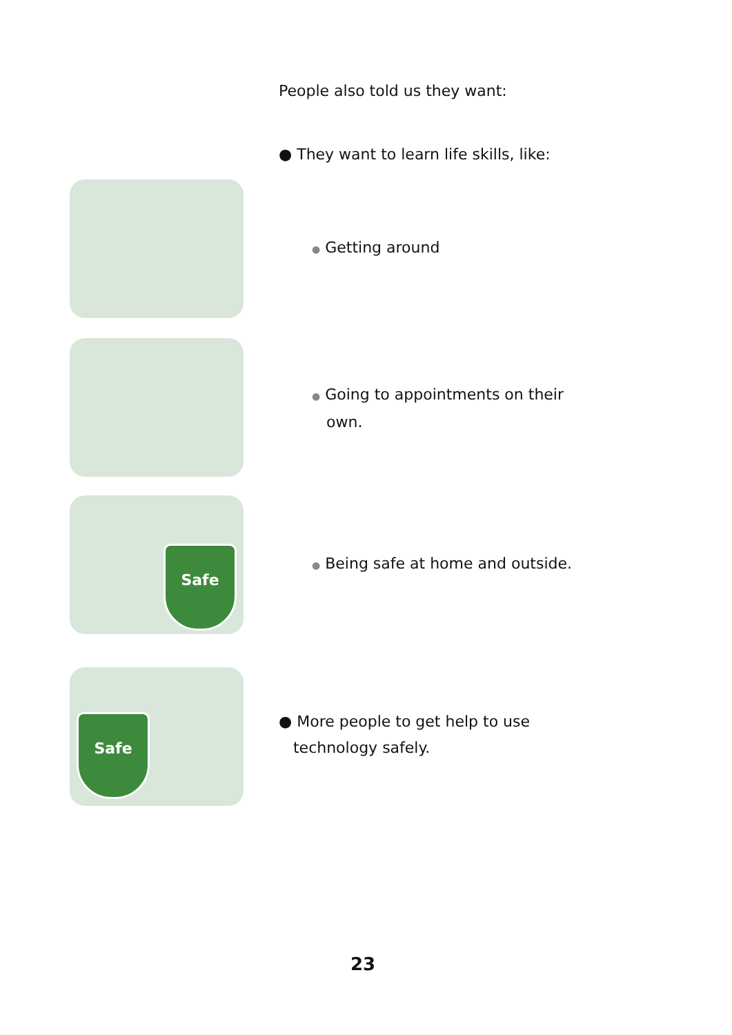People also told us they want:
● They want to learn life skills, like:
● Getting around
● Going to appointments on their
own.
Safe
● Being safe at home and outside.
Safe
● More people to get help to use
technology safely.
23